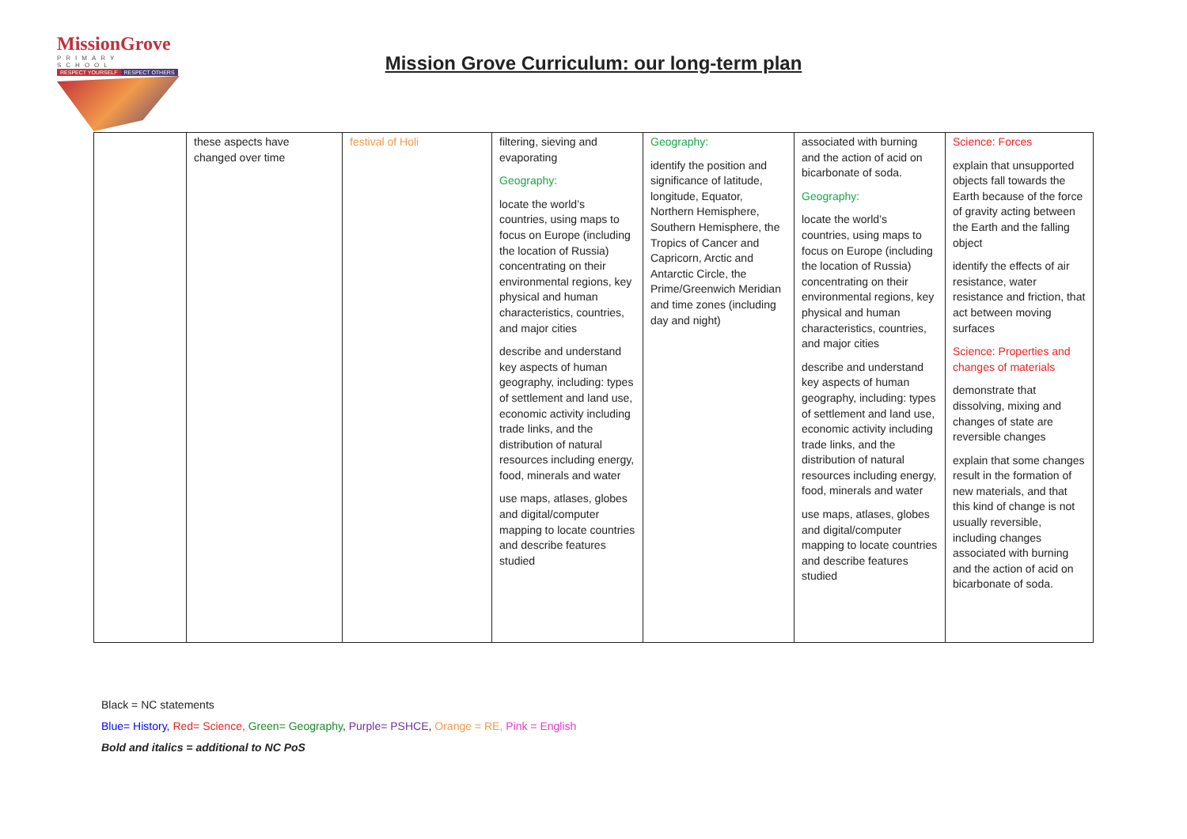MissionGrove
PRIMARY SCHOOL
RESPECT YOURSELF RESPECT OTHERS
Mission Grove Curriculum: our long-term plan
| | these aspects have changed over time | festival of Holi | filtering, sieving and evaporating Geography: locate the world’s countries, using maps to focus on Europe (including the location of Russia) concentrating on their environmental regions, key physical and human characteristics, countries, and major cities describe and understand key aspects of human geography, including: types of settlement and land use, economic activity including trade links, and the distribution of natural resources including energy, food, minerals and water use maps, atlases, globes and digital/computer mapping to locate countries and describe features studied | Geography: identify the position and significance of latitude, longitude, Equator, Northern Hemisphere, Southern Hemisphere, the Tropics of Cancer and Capricorn, Arctic and Antarctic Circle, the Prime/Greenwich Meridian and time zones (including day and night) | associated with burning and the action of acid on bicarbonate of soda. Geography: locate the world’s countries, using maps to focus on Europe (including the location of Russia) concentrating on their environmental regions, key physical and human characteristics, countries, and major cities describe and understand key aspects of human geography, including: types of settlement and land use, economic activity including trade links, and the distribution of natural resources including energy, food, minerals and water use maps, atlases, globes and digital/computer mapping to locate countries and describe features studied | Science: Forces explain that unsupported objects fall towards the Earth because of the force of gravity acting between the Earth and the falling object identify the effects of air resistance, water resistance and friction, that act between moving surfaces Science: Properties and changes of materials demonstrate that dissolving, mixing and changes of state are reversible changes explain that some changes result in the formation of new materials, and that this kind of change is not usually reversible, including changes associated with burning and the action of acid on bicarbonate of soda. |
Black = NC statements
Blue= History, Red= Science, Green= Geography, Purple= PSHCE, Orange = RE, Pink = English
Bold and italics = additional to NC PoS